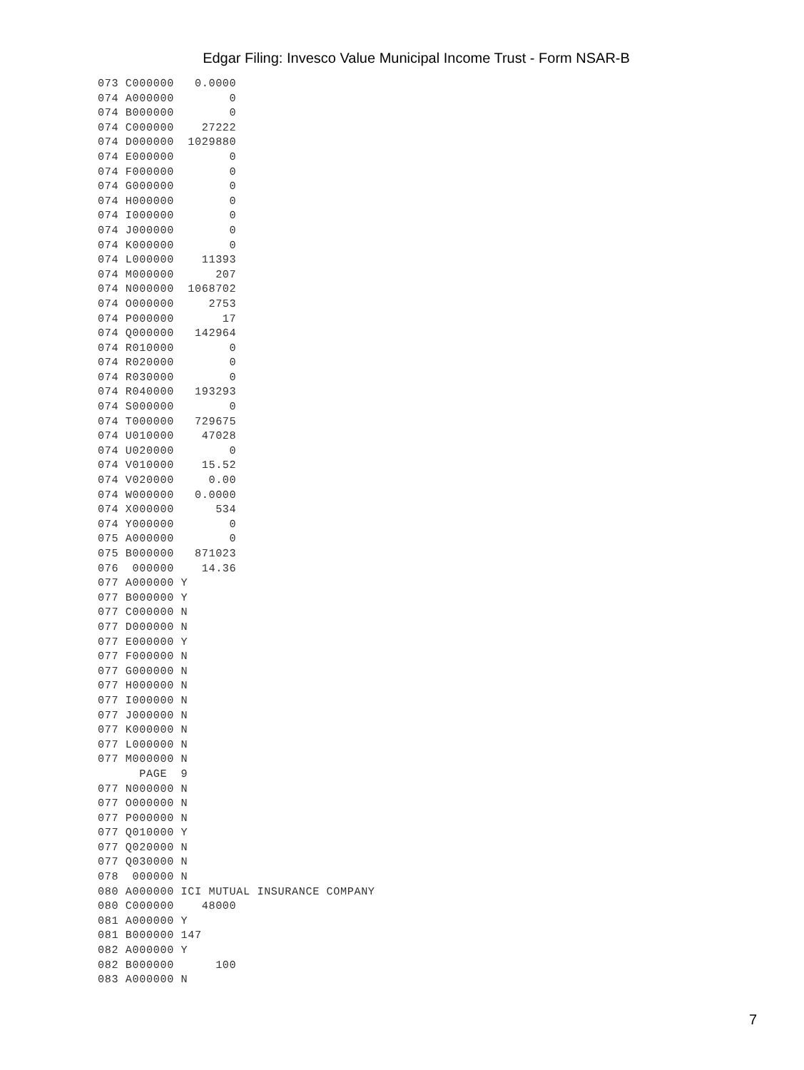Edgar Filing: Invesco Value Municipal Income Trust - Form NSAR-B
073 C000000   0.0000
074 A000000        0
074 B000000        0
074 C000000    27222
074 D000000  1029880
074 E000000        0
074 F000000        0
074 G000000        0
074 H000000        0
074 I000000        0
074 J000000        0
074 K000000        0
074 L000000    11393
074 M000000      207
074 N000000  1068702
074 O000000     2753
074 P000000       17
074 Q000000   142964
074 R010000        0
074 R020000        0
074 R030000        0
074 R040000   193293
074 S000000        0
074 T000000   729675
074 U010000    47028
074 U020000        0
074 V010000    15.52
074 V020000     0.00
074 W000000   0.0000
074 X000000      534
074 Y000000        0
075 A000000        0
075 B000000   871023
076  000000    14.36
077 A000000 Y
077 B000000 Y
077 C000000 N
077 D000000 N
077 E000000 Y
077 F000000 N
077 G000000 N
077 H000000 N
077 I000000 N
077 J000000 N
077 K000000 N
077 L000000 N
077 M000000 N
      PAGE  9
077 N000000 N
077 O000000 N
077 P000000 N
077 Q010000 Y
077 Q020000 N
077 Q030000 N
078  000000 N
080 A000000 ICI MUTUAL INSURANCE COMPANY
080 C000000    48000
081 A000000 Y
081 B000000 147
082 A000000 Y
082 B000000      100
083 A000000 N
7